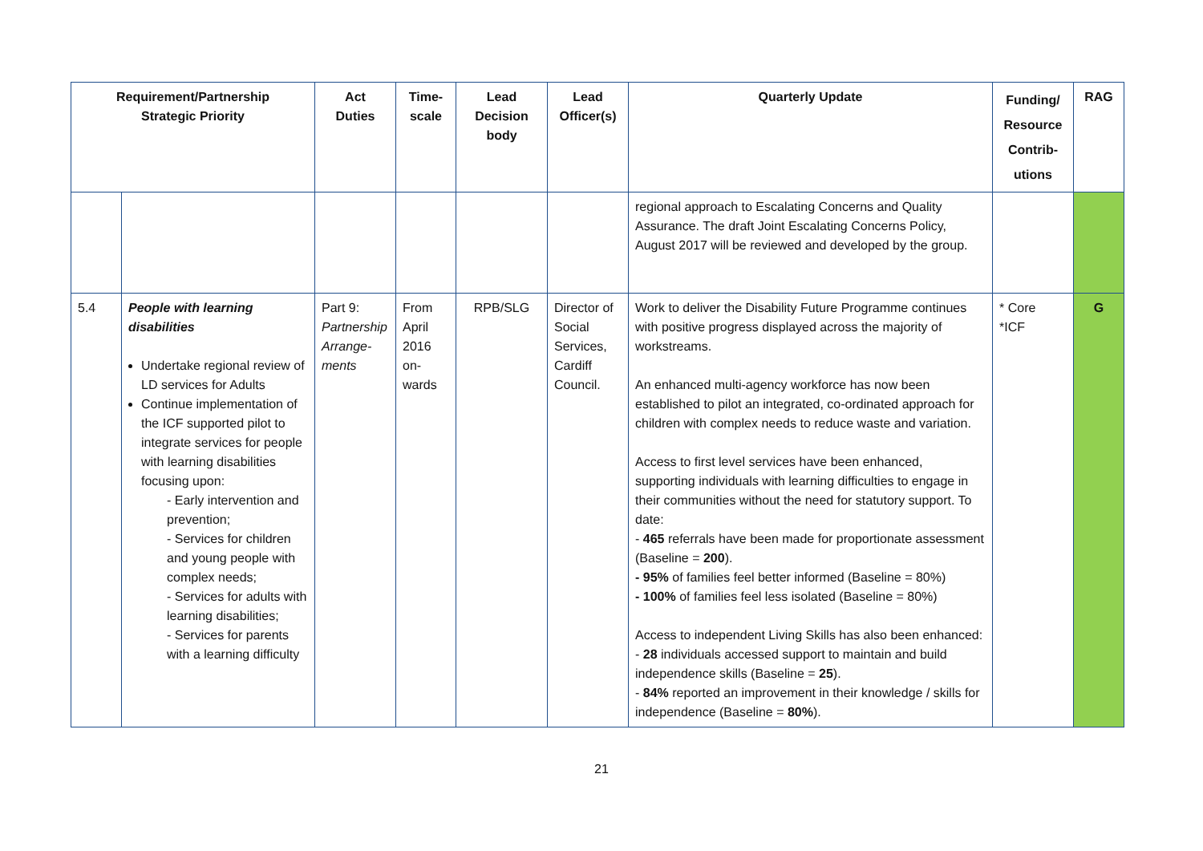| Requirement/Partnership Strategic Priority | | Act Duties | Time- scale | Lead Decision body | Lead Officer(s) | Quarterly Update | Funding/ Resource Contrib- utions | RAG |
| --- | --- | --- | --- | --- | --- | --- | --- | --- |
| | | | | | | regional approach to Escalating Concerns and Quality Assurance. The draft Joint Escalating Concerns Policy, August 2017 will be reviewed and developed by the group. | | |
| 5.4 | People with learning disabilities Undertake regional review of LD services for Adults Continue implementation of the ICF supported pilot to integrate services for people with learning disabilities focusing upon: - Early intervention and prevention; - Services for children and young people with complex needs; - Services for adults with learning disabilities; - Services for parents with a learning difficulty | Part 9: Partnership Arrange-ments | From April 2016 on-wards | RPB/SLG | Director of Social Services, Cardiff Council. | Work to deliver the Disability Future Programme continues with positive progress displayed across the majority of workstreams. An enhanced multi-agency workforce has now been established to pilot an integrated, co-ordinated approach for children with complex needs to reduce waste and variation. Access to first level services have been enhanced, supporting individuals with learning difficulties to engage in their communities without the need for statutory support. To date: - 465 referrals have been made for proportionate assessment (Baseline = 200 ). - 95% of families feel better informed (Baseline = 80%) - 100% of families feel less isolated (Baseline = 80%) Access to independent Living Skills has also been enhanced: - 28 individuals accessed support to maintain and build independence skills (Baseline = 25 ). - 84% reported an improvement in their knowledge / skills for independence (Baseline = 80% ). | * Core *ICF | G |
21